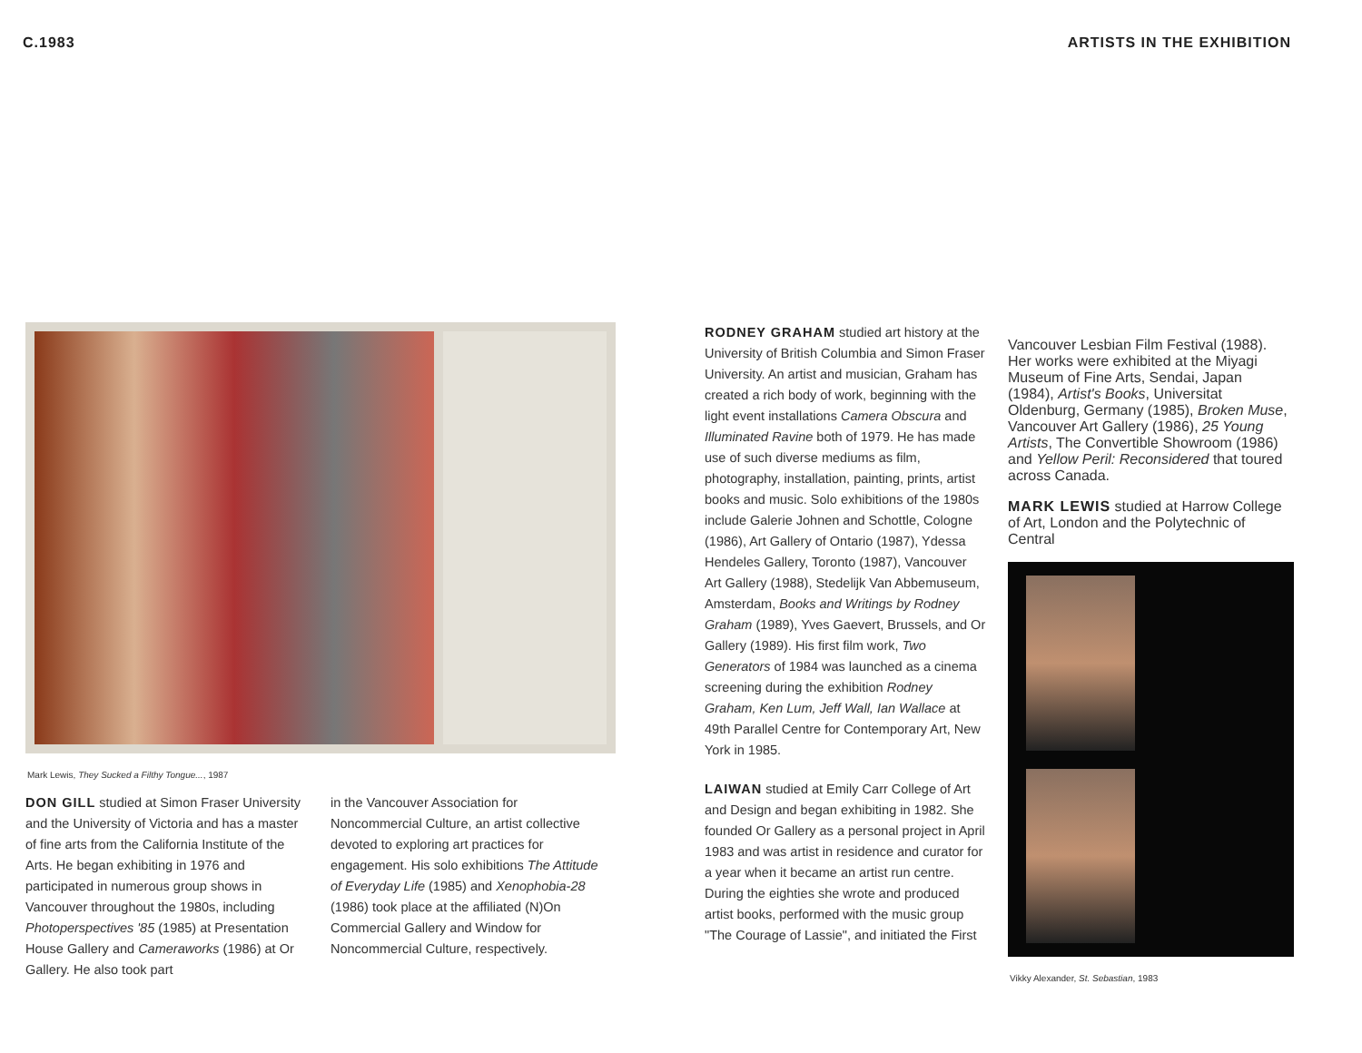C.1983 ARTISTS IN THE EXHIBITION
Mark Lewis, They Sucked a Filthy Tongue..., 1987
DON GILL studied at Simon Fraser University and the University of Victoria and has a master of fine arts from the California Institute of the Arts. He began exhibiting in 1976 and participated in numerous group shows in Vancouver throughout the 1980s, including Photoperspectives '85 (1985) at Presentation House Gallery and Cameraworks (1986) at Or Gallery. He also took part
in the Vancouver Association for Noncommercial Culture, an artist collective devoted to exploring art practices for engagement. His solo exhibitions The Attitude of Everyday Life (1985) and Xenophobia-28 (1986) took place at the affiliated (N)On Commercial Gallery and Window for Noncommercial Culture, respectively.
RODNEY GRAHAM studied art history at the University of British Columbia and Simon Fraser University. An artist and musician, Graham has created a rich body of work, beginning with the light event installations Camera Obscura and Illuminated Ravine both of 1979. He has made use of such diverse mediums as film, photography, installation, painting, prints, artist books and music. Solo exhibitions of the 1980s include Galerie Johnen and Schottle, Cologne (1986), Art Gallery of Ontario (1987), Ydessa Hendeles Gallery, Toronto (1987), Vancouver Art Gallery (1988), Stedelijk Van Abbemuseum, Amsterdam, Books and Writings by Rodney Graham (1989), Yves Gaevert, Brussels, and Or Gallery (1989). His first film work, Two Generators of 1984 was launched as a cinema screening during the exhibition Rodney Graham, Ken Lum, Jeff Wall, Ian Wallace at 49th Parallel Centre for Contemporary Art, New York in 1985.
LAIWAN studied at Emily Carr College of Art and Design and began exhibiting in 1982. She founded Or Gallery as a personal project in April 1983 and was artist in residence and curator for a year when it became an artist run centre. During the eighties she wrote and produced artist books, performed with the music group "The Courage of Lassie", and initiated the First
Vancouver Lesbian Film Festival (1988). Her works were exhibited at the Miyagi Museum of Fine Arts, Sendai, Japan (1984), Artist's Books, Universitat Oldenburg, Germany (1985), Broken Muse, Vancouver Art Gallery (1986), 25 Young Artists, The Convertible Showroom (1986) and Yellow Peril: Reconsidered that toured across Canada.
MARK LEWIS studied at Harrow College of Art, London and the Polytechnic of Central
Vikky Alexander, St. Sebastian, 1983